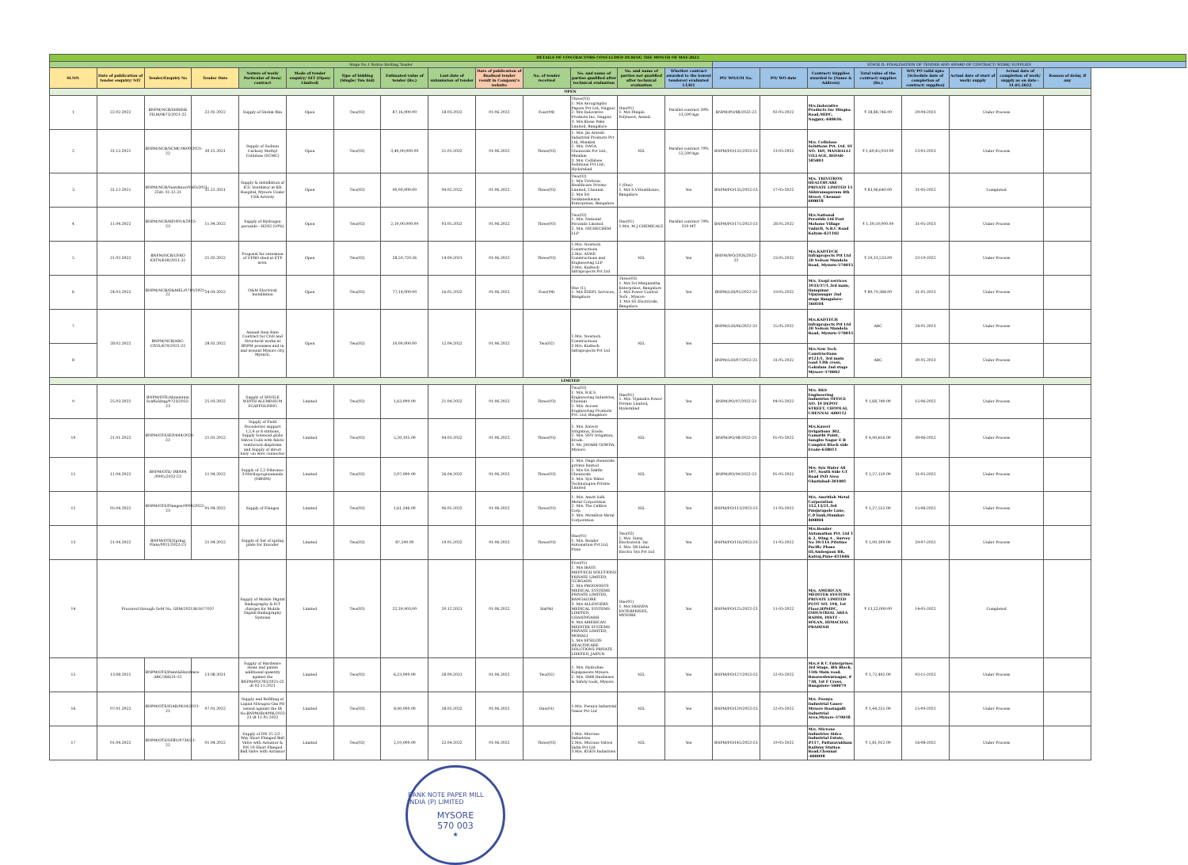| DETAILS OF CONTRACTORS CONCLUDED DURING THE MONTH OF MAY-2022 | | | | | | | | | | | | | | | | | | | | | |
| Stage No.1 Notice Inviting Tender | | | | | | | | | | | | | | STAGE II: FINALISATION OF TENDER AND AWARD OF CONTRACT/ WORK/ SUPPLIES | | | | | | | |
| Sl.NO. | Date of publication of tender enquiry/ NIT | Tender/Enquiry No | Tender Date | Nature of work/ Particular of item/ contract | Mode of tender enquiry/ NIT (Open/ Limited) | Type of bidding (Single/ Two bid) | Estimated value of tender (Rs.) | Last date of submission of tender | Date of publication of finalised tender result in Company's website | No. of tender received | No. and name of parties qualified after technical evaluation | No. and name of parties not qualified after technical evaluation | Whether contract awarded to the lowest tenderer/ evaluated L1/H1 | PO/ WO/LOI No. | PO/ WO date | Contract/ Supplies awarded to (Name & Address) | Total value of the contract/ supplies (Rs.) | WO/ PO valid upto (Schedule date of completion of contract/ supplies) | Actual date of start of work/ supply | Actual date of completion of work/ supply as on date : 31.05.2022 | Reason of delay, if any |
| OPEN | | | | | | | | | | | | | | | | | | | | | |
| 1 | 22.02.2022 | BNPM/NCB/SHRINK FILM/0673/2021-22 | 22.02.2022 | Supply of Shrink film | Open | Two(02) | 87,16,000.00 | 18.03.2022 | 01.06.2022 | Four(04) | Three(03) 1. M/s Aerographic Papers Pvt Ltd, Nagpur. 2. M/s Indovative Products Inc, Nagpur. 3. M/s Klene Paks Limited, Bangalore | One(01) 1. M/s Dimple Polymers, Anand. | Parallel contract 30% 13,500 kgs | BNPM/PO/88/2022-23 | 02-05-2022 | M/s.Indovative Products Inc Hingna Road,MIDC, Nagpur,-440036. | ₹ 28,88,746.00 | 20-04-2023 | Under Process | | |
| 2 | 31.12.2021 | BNPM/NCB/SCMC/0600/2021-22 | 30.12.2021 | Supply of Sodium Carboxy Methyl Cellulose (SCMC) | Open | Two(02) | 3,40,00,000.00 | 21.01.2022 | 01.06.2022 | Three(03) | 1. M/s. Jai Aravali Industrial Products Pvt Ltd, Mumbai 2. M/s. DAGA Chemicals Pvt Ltd., Mumbai 3. M/s. Cellulose Solutions Pvt Ltd., Hyderabad | NIL | Parallel contract 70% 52,500 kgs | BNPM/PO/131/2022-23 | 13-05-2022 | M/s. Cellulose Solutions Pvt. Ltd. SY NO. 169, MANHALLI VILLAGE, BIDAR-585403 | ₹ 1,60,45,050.00 | 12-05-2023 | Under Process | | |
| 3 | 31.12.2021 | BNPM/NCB/Ventilator/0583/2021-22dt: 31.12.21 | 31.12.2021 | Supply & installation of ICU Ventilator at KR Hospital, Mysore Under CSR Activity | Open | Two(02) | 90,00,000.00 | 04.02.2022 | 01.06.2022 | Three(03) | Two(02) 1. M/s Trivitron Healthcare Private Limited, Chennai 2. M/s Sri Venkateshwara Enterprises, Bangalore | 1 (One) 1. M/s S.V.Healthcare, Bangalore | Yes | BNPM/PO/135/2022-23 | 17-05-2022 | M/s. TRIVITRON HEALTHCARE PRIVATE LIMITED 15 Abhiramapuram 4th Street, Chennai-600018 | ₹ 83,96,640.00 | 31-05-2022 | Completed | | |
| 4 | 11.04.2022 | BNPM/NCB/HP/0014/2022-23 | 11.04.2022 | Supply of Hydrogen peroxide - H2O2 (50%) | Open | Two(02) | 2,10,00,000.00 | 03.05.2022 | 01.06.2022 | Three(03) | Two(02) 1. M/s. National Peroxide Limited. 2. M/s. NICHECHEM LLP | One(01) 1.M/s. M J CHEMICALS | Parallel contract 70% 350 MT | BNPM/PO/171/2022-23 | 28.05.2022 | M/s.National Peroxide Ltd Post Mohone Village Vadavli, N.R.C Road Kalyan-421102 | ₹ 1,30,50,000.00 | 31-05-2023 | Under Process | | |
| 5 | 21.02.2022 | BNPM/NCB/UFRO EXTN/638/2021-22 | 21.02.2022 | Proposal for extension of UFRO shed at ETP area. | Open | Two(02) | 28,50,720.26 | 14.09.2021 | 01.06.2022 | Three(03) | 1.M/s. Newtech Constructions 2.M/s. ASWE Constructions and Engineering LLP 3.M/s. Kadtech Infraprojects Pvt Ltd | NIL | Yes | BNPM/WO/2026/2022-23 | 23.05.2022 | M/s.KADTECH Infraprojects Pvt Ltd 20 Nelson Mandela Road, Mysuru-570015 | ₹ 29,33,533.00 | 22-10-2022 | Under Process | | |
| 6 | 24.03.2022 | BNPM/NCB/O&MEL/0710/2021-22 | 24.03.2022 | O&M Electrical Installation | Open | Two(02) | 77,14,000.00 | 16.05.2022 | 01.06.2022 | Four(04) | One (1), 1. M/s ESEPL Services, Bangalore | Three(03) 1. M/s Sri Manjunatha Enterprises, Bangalore 2. M/s Power Control Tech , Mysore 3. M/s SS Electricals, Bangalore | Yes | BNPM/LOI/05/2022-23 | 19.05.2022 | M/s. Esepl services 3933/37/1,3rd main, Hampinar Vijayanagar 2nd stage Bangalore-560104 | ₹ 80,79,384.00 | 31.05.2023 | Under Process | | |
| 7 | 28.02.2022 | BNPM/NCB/ARC-CIVIL/679/2021-22 | 28.02.2022 | Annual Item Rate Contract for Civil and Structural works at BNPM premises and in and around Mysore city, Mysuru. | Open | Two(02) | 50,00,000.00 | 12.04.2022 | 01.06.2022 | Two(02) | 1.M/s. Newtech Constructions 2.M/s. Kadtech Infraprojects Pvt Ltd | NIL | Yes | BNPM/LOI/06/2022-23 | 25.05.2022 | M/s.KADTECH Infraprojects Pvt Ltd 20 Nelson Mandela Road, Mysuru-570015 | ARC | 24.05.2023 | Under Process | | |
| 8 | | | | | | | | | | | | | | BNPM/LOI/07/2022-23 | 31.05.2022 | M/s.New Tech Constructions #121/1, 3rd main road 13th cross, Gokulam 2nd stage Mysore-570002 | ARC | 30.05.2023 | Under Process | | |
| LIMITED | | | | | | | | | | | | | | | | | | | | | |
| 9 | 25.03.2022 | BNPM/OTE/Aluminium Scaffolding/0723/2022-23 | 25.03.2022 | Supply of SINGLE WIDTH ALUMINIUM SCAFFOLDING | Limited | Two(02) | 1,63,000.00 | 21.04.2022 | 01.06.2022 | Three(03) | Two(02) 1. M/s. R.K.S. Engineering Industries, Chennai 2. M/s. Access Engineering Products Pvt. Ltd, Bangalore | One(01) 1. M/s. Vijaindra Power Private Limited, Hyderabad | Yes | BNPM/PO/97/2022-23 | 04-05-2022 | M/s. RKS Engineering Industries OFFICE NO. 19 DEPOT STREET, CHOOLAI, CHENNAI -600112 | ₹ 1,68,740.00 | 15-06-2022 | Under Process | | |
| 10 | 21.01.2022 | BNPM/OTE/IEP/644/2021-22 | 21.01.2022 | Supply of Field Decoderter support 1,2,4 or 6 stations, Supply Solenoid globe Valves Coils with fabric reinforced diaphram and Supply of direct bury -on wire connector | Limited | Two(02) | 5,20,105.00 | 04.03.2022 | 01.06.2022 | Three(03) | 1. M/s. Kavery Irrigation, Erode. 2. M/s. SNV Irrigation, Erode. 3. Mr. JAVARE GOWDA, Mysore. | NIL | Yes | BNPM/PO/98/2022-23 | 05-05-2022 | M/s.Kaveri Irrigations 302, Gomathi Point, Sanghu Nagar E B Complex Block side Erode-638011 | ₹ 4,90,616.00 | 30-06-2022 | Under Process | | |
| 11 | 11.04.2022 | BNPM/OTE/ DBNPA /0005/2022-23 | 11.04.2022 | Supply of 2,2 Dibromo-3-Nitrilopropionamide (DBNPA) | Limited | Two(02) | 2,07,000.00 | 26.04.2022 | 01.06.2022 | Three(03) | 1. M/s. Daga chemicals private limited 2. M/s Sri Sakthi Chemicals 3. M/s. Syn Water Technologies Private Limited | NIL | Yes | BNPM/PO/99/2022-23 | 05-05-2022 | M/s. Syn Water A0 197, South Side GT Road IND Area Ghaziabad-201001 | ₹ 2,27,150.00 | 31-05-2022 | Under Process | | |
| 12 | 05.04.2022 | BNPM/OTE/Flanges/0004/2022-23 | 05.04.2022 | Supply of Flanges | Limited | Two(02) | 1,61,246.00 | 06.05.2022 | 01.06.2022 | Three(03) | 1. M/s. Amrit lodh Metal Corporation 2. M/s. The Calibre Corp 3. M/s. Metallica Metal Corporation | NIL | Yes | BNPM/PO/113/2022-23 | 11-05-2022 | M/s. Amritloh Metal Corporation 312,13/21,3rd Panjarapole Lane, C.P.Tank,Mumbai-400004 | ₹ 1,27,552.00 | 15-06-2022 | Under Process | | |
| 13 | 21.04.2022 | BNPM/OTE/Spring Plate/0021/2022-23 | 21.04.2022 | Supply of Set of spring plate for Encoder | Limited | Two(02) | 87,500.00 | 10.05.2022 | 01.06.2022 | Three(03) | One(01) 1. M/s. Render Automation Pvt Ltd, Pune | Two(02) 1. M/s. Suraj Electrotech. Inc 2. M/s. SR Indus Electro Sys Pvt Ltd | Yes | BNPM/PO/116/2022-23 | 11-05-2022 | M/s.Render Automation Pvt. Ltd 1 & 2, Wing A , Survey No 39/11A Pristine Pacific Phase III,Ambegaon BK, Katraj,Pune-411046 | ₹ 1,00,300.00 | 29-07-2022 | Under Process | | |
| 14 | Procured through GeM No. GEM/2021/B/1677037 | | | Supply of Mobile Digital Radiography & ICT charges for Mobile Digital Radiography Systems | Limited | Two(02) | 22,39,903.00 | 20.12.2021 | 01.06.2022 | Six(06) | Five(05) 1. M/s IRAYS MEDTECH SOLUTIONS PRIVATE LIMITED, GURGAON 2. M/s PROGNOSYS MEDICAL SYSTEMS PRIVATE LIMITED, BANGALORE 3. M/s ALLENGERS MEDICAL SYSTEMS LIMITED, CHANDIGARH 4. M/s AMERICAN MEDITEK SYSTEMS PRIVATE LIMITED, MOHALI 5. M/s EPSILON HEALTHCARE SOLUTIONS PRIVATE LIMITED, JAIPUR | One(01) 1. M/s SKANDA ENTERPRISES, MYSORE | Yes | BNPM/PO/125/2022-23 | 11-05-2022 | M/s. AMERICAN MEDITEK SYSTEMS PRIVATE LIMITED PLOT NO. 194, 1st Floor,HPSIDC, INDUSTRIAL AREA BADDI, DISTT - SOLAN, HIMACHAL PRADESH | ₹ 13,22,000.00 | 14-05-2022 | Completed | | |
| 15 | 13.08.2021 | BNPM/OTE/Paint&Hardware ARC/366/21-22 | 13.08.2021 | Supply of Hardware items and paints additional quantity against the BNPM/PO/783/2021-22 dt 02.11.2021 | Limited | Two(02) | 6,23,000.00 | 28.09.2021 | 01.06.2022 | Two(02) | 1. M/s. Hydroline Equipments Mysore. 2. M/s. SMB Hardware & Safety tools, Mysore. | NIL | Yes | BNPM/PO/127/2022-23 | 12-05-2022 | M/s.S R C Enterprises 3rd Stage, 4th Block, 15th Main road, Basaveshwarnagar, # 738, 1st F Cross, Bangalore-560079 | ₹ 1,72,492.00 | 02-11-2022 | Under Process | | |
| 16 | 07.01.2022 | BNPM/OTE/IGAR/0614/2021-22 | 07.01.2022 | Supply and Refilling of Liquid Nitrogen Gas PO issued against the IR No.BNPM/IR/4006/2022-23 dt 11.05.2022 | Limited | Two(02) | 8,90,000.00 | 28.02.2022 | 01.06.2022 | One(01) | 1.M/s. Peenya Industrial Gases Pvt Ltd | NIL | Yes | BNPM/PO/120/2022-23 | 12-05-2022 | M/s. Peenya Industrial Gases- Mysore Hootagalli Industrial Area,Mysore-570018 | ₹ 1,44,255.00 | 15-09-2022 | Under Process | | |
| 17 | 01.04.2022 | BNPM/OTE/SFBV/0734/21-22 | 01.04.2022 | Supply of DN 25 2/2 - Way Short Flanged Ball Valve with Actuator & DN 50 Short Flanged Ball Valve with Actuator | Limited | Two(02) | 2,10,000.00 | 22.04.2022 | 01.06.2022 | Three(03) | 1.M/s. Microne Industries 2.M/s. Microne Valves India Pvt Ltd 3.M/s. KGEN Industries | NIL | Yes | BNPM/PO/145/2022-23 | 19-05-2022 | M/s. Microne Industries Sidco Industrial Estate, #117, Pattaravakkam Railway Station Road,Chennai -600098 | ₹ 1,81,012.00 | 16-08-2022 | Under Process | | |
BANK NOTE PAPER MILL INDIA (P) LIMITED
MYSORE
570 003
★